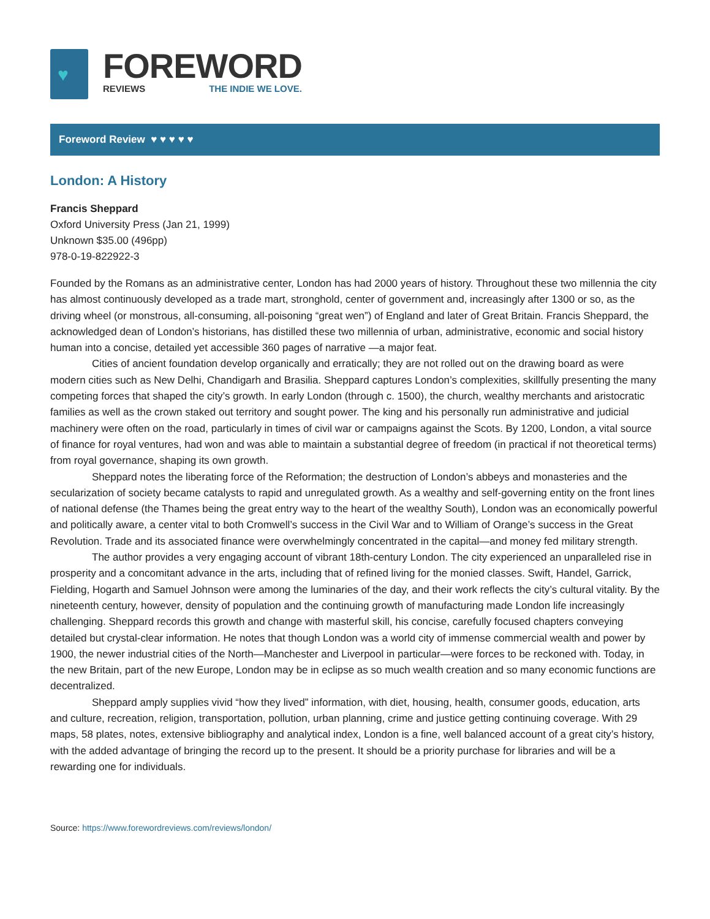♥
FOREWORD
REVIEWS THE INDIE WE LOVE.
Foreword Review ♥ ♥ ♥ ♥ ♥
London: A History
Francis Sheppard
Oxford University Press (Jan 21, 1999)
Unknown $35.00 (496pp)
978-0-19-822922-3
Founded by the Romans as an administrative center, London has had 2000 years of history. Throughout these two millennia the city has almost continuously developed as a trade mart, stronghold, center of government and, increasingly after 1300 or so, as the driving wheel (or monstrous, all-consuming, all-poisoning “great wen”) of England and later of Great Britain. Francis Sheppard, the acknowledged dean of London’s historians, has distilled these two millennia of urban, administrative, economic and social history human into a concise, detailed yet accessible 360 pages of narrative —a major feat.
Cities of ancient foundation develop organically and erratically; they are not rolled out on the drawing board as were modern cities such as New Delhi, Chandigarh and Brasilia. Sheppard captures London’s complexities, skillfully presenting the many competing forces that shaped the city’s growth. In early London (through c. 1500), the church, wealthy merchants and aristocratic families as well as the crown staked out territory and sought power. The king and his personally run administrative and judicial machinery were often on the road, particularly in times of civil war or campaigns against the Scots. By 1200, London, a vital source of finance for royal ventures, had won and was able to maintain a substantial degree of freedom (in practical if not theoretical terms) from royal governance, shaping its own growth.
Sheppard notes the liberating force of the Reformation; the destruction of London’s abbeys and monasteries and the secularization of society became catalysts to rapid and unregulated growth. As a wealthy and self-governing entity on the front lines of national defense (the Thames being the great entry way to the heart of the wealthy South), London was an economically powerful and politically aware, a center vital to both Cromwell’s success in the Civil War and to William of Orange’s success in the Great Revolution. Trade and its associated finance were overwhelmingly concentrated in the capital—and money fed military strength.
The author provides a very engaging account of vibrant 18th-century London. The city experienced an unparalleled rise in prosperity and a concomitant advance in the arts, including that of refined living for the monied classes. Swift, Handel, Garrick, Fielding, Hogarth and Samuel Johnson were among the luminaries of the day, and their work reflects the city’s cultural vitality. By the nineteenth century, however, density of population and the continuing growth of manufacturing made London life increasingly challenging. Sheppard records this growth and change with masterful skill, his concise, carefully focused chapters conveying detailed but crystal-clear information. He notes that though London was a world city of immense commercial wealth and power by 1900, the newer industrial cities of the North—Manchester and Liverpool in particular—were forces to be reckoned with. Today, in the new Britain, part of the new Europe, London may be in eclipse as so much wealth creation and so many economic functions are decentralized.
Sheppard amply supplies vivid “how they lived” information, with diet, housing, health, consumer goods, education, arts and culture, recreation, religion, transportation, pollution, urban planning, crime and justice getting continuing coverage. With 29 maps, 58 plates, notes, extensive bibliography and analytical index, London is a fine, well balanced account of a great city’s history, with the added advantage of bringing the record up to the present. It should be a priority purchase for libraries and will be a rewarding one for individuals.
Source: https://www.forewordreviews.com/reviews/london/